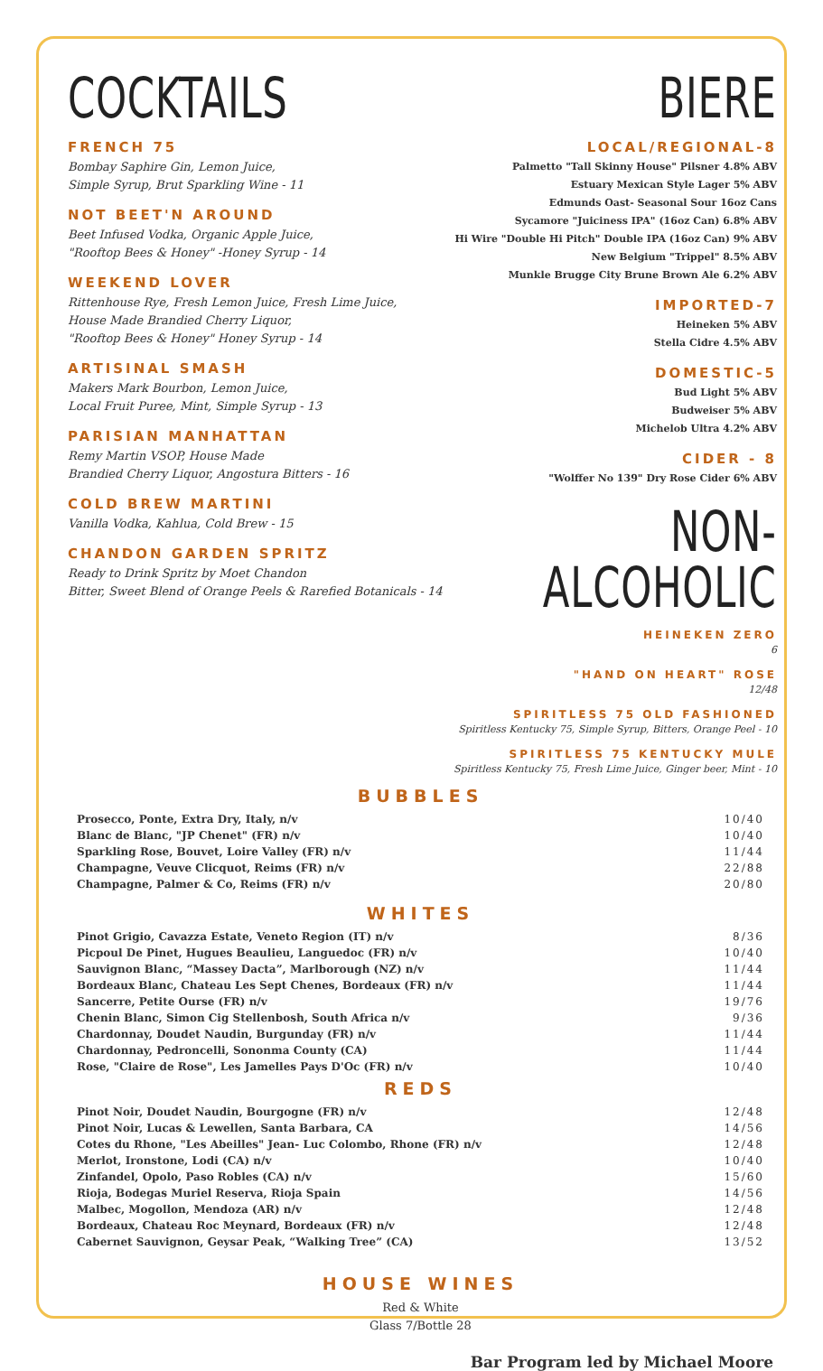COCKTAILS
FRENCH 75
Bombay Saphire Gin, Lemon Juice,
Simple Syrup, Brut Sparkling Wine - 11
NOT BEET'N AROUND
Beet Infused Vodka, Organic Apple Juice,
"Rooftop Bees & Honey" -Honey Syrup - 14
WEEKEND LOVER
Rittenhouse Rye, Fresh Lemon Juice, Fresh Lime Juice,
House Made Brandied Cherry Liquor,
"Rooftop Bees & Honey" Honey Syrup - 14
ARTISINAL SMASH
Makers Mark Bourbon, Lemon Juice,
Local Fruit Puree, Mint, Simple Syrup - 13
PARISIAN MANHATTAN
Remy Martin VSOP, House Made
Brandied Cherry Liquor, Angostura Bitters - 16
COLD BREW MARTINI
Vanilla Vodka, Kahlua, Cold Brew - 15
CHANDON GARDEN SPRITZ
Ready to Drink Spritz by Moet Chandon
Bitter, Sweet Blend of Orange Peels & Rarefied Botanicals - 14
BIERE
LOCAL/REGIONAL-8
Palmetto "Tall Skinny House" Pilsner 4.8% ABV
Estuary Mexican Style Lager 5% ABV
Edmunds Oast- Seasonal Sour 16oz Cans
Sycamore "Juiciness IPA" (16oz Can) 6.8% ABV
Hi Wire "Double Hi Pitch" Double IPA (16oz Can) 9% ABV
New Belgium "Trippel" 8.5% ABV
Munkle Brugge City Brune Brown Ale 6.2% ABV
IMPORTED-7
Heineken 5% ABV
Stella Cidre 4.5% ABV
DOMESTIC-5
Bud Light 5% ABV
Budweiser 5% ABV
Michelob Ultra 4.2% ABV
CIDER - 8
"Wolffer No 139" Dry Rose Cider 6% ABV
NON-ALCOHOLIC
HEINEKEN ZERO
6
"HAND ON HEART" ROSE
12/48
SPIRITLESS 75 OLD FASHIONED
Spiritless Kentucky 75, Simple Syrup, Bitters, Orange Peel - 10
SPIRITLESS 75 KENTUCKY MULE
Spiritless Kentucky 75, Fresh Lime Juice, Ginger beer, Mint - 10
BUBBLES
| Prosecco, Ponte, Extra Dry, Italy, n/v | 10/40 |
| Blanc de Blanc, "JP Chenet" (FR) n/v | 10/40 |
| Sparkling Rose, Bouvet, Loire Valley (FR) n/v | 11/44 |
| Champagne, Veuve Clicquot, Reims (FR) n/v | 22/88 |
| Champagne, Palmer & Co, Reims (FR) n/v | 20/80 |
WHITES
| Pinot Grigio, Cavazza Estate, Veneto Region (IT) n/v | 8/36 |
| Picpoul De Pinet, Hugues Beaulieu, Languedoc (FR) n/v | 10/40 |
| Sauvignon Blanc, “Massey Dacta”, Marlborough (NZ) n/v | 11/44 |
| Bordeaux Blanc, Chateau Les Sept Chenes, Bordeaux (FR) n/v | 11/44 |
| Sancerre, Petite Ourse (FR) n/v | 19/76 |
| Chenin Blanc, Simon Cig Stellenbosh, South Africa n/v | 9/36 |
| Chardonnay, Doudet Naudin, Burgunday (FR) n/v | 11/44 |
| Chardonnay, Pedroncelli, Sononma County (CA) | 11/44 |
| Rose, "Claire de Rose", Les Jamelles Pays D'Oc (FR) n/v | 10/40 |
REDS
| Pinot Noir, Doudet Naudin, Bourgogne (FR) n/v | 12/48 |
| Pinot Noir, Lucas & Lewellen, Santa Barbara, CA | 14/56 |
| Cotes du Rhone, "Les Abeilles" Jean- Luc Colombo, Rhone (FR) n/v | 12/48 |
| Merlot, Ironstone, Lodi (CA) n/v | 10/40 |
| Zinfandel, Opolo, Paso Robles (CA) n/v | 15/60 |
| Rioja, Bodegas Muriel Reserva, Rioja Spain | 14/56 |
| Malbec, Mogollon, Mendoza (AR) n/v | 12/48 |
| Bordeaux, Chateau Roc Meynard, Bordeaux (FR) n/v | 12/48 |
| Cabernet Sauvignon, Geysar Peak, “Walking Tree” (CA) | 13/52 |
HOUSE WINES
Red & White
Glass 7/Bottle 28
Bar Program led by Michael Moore